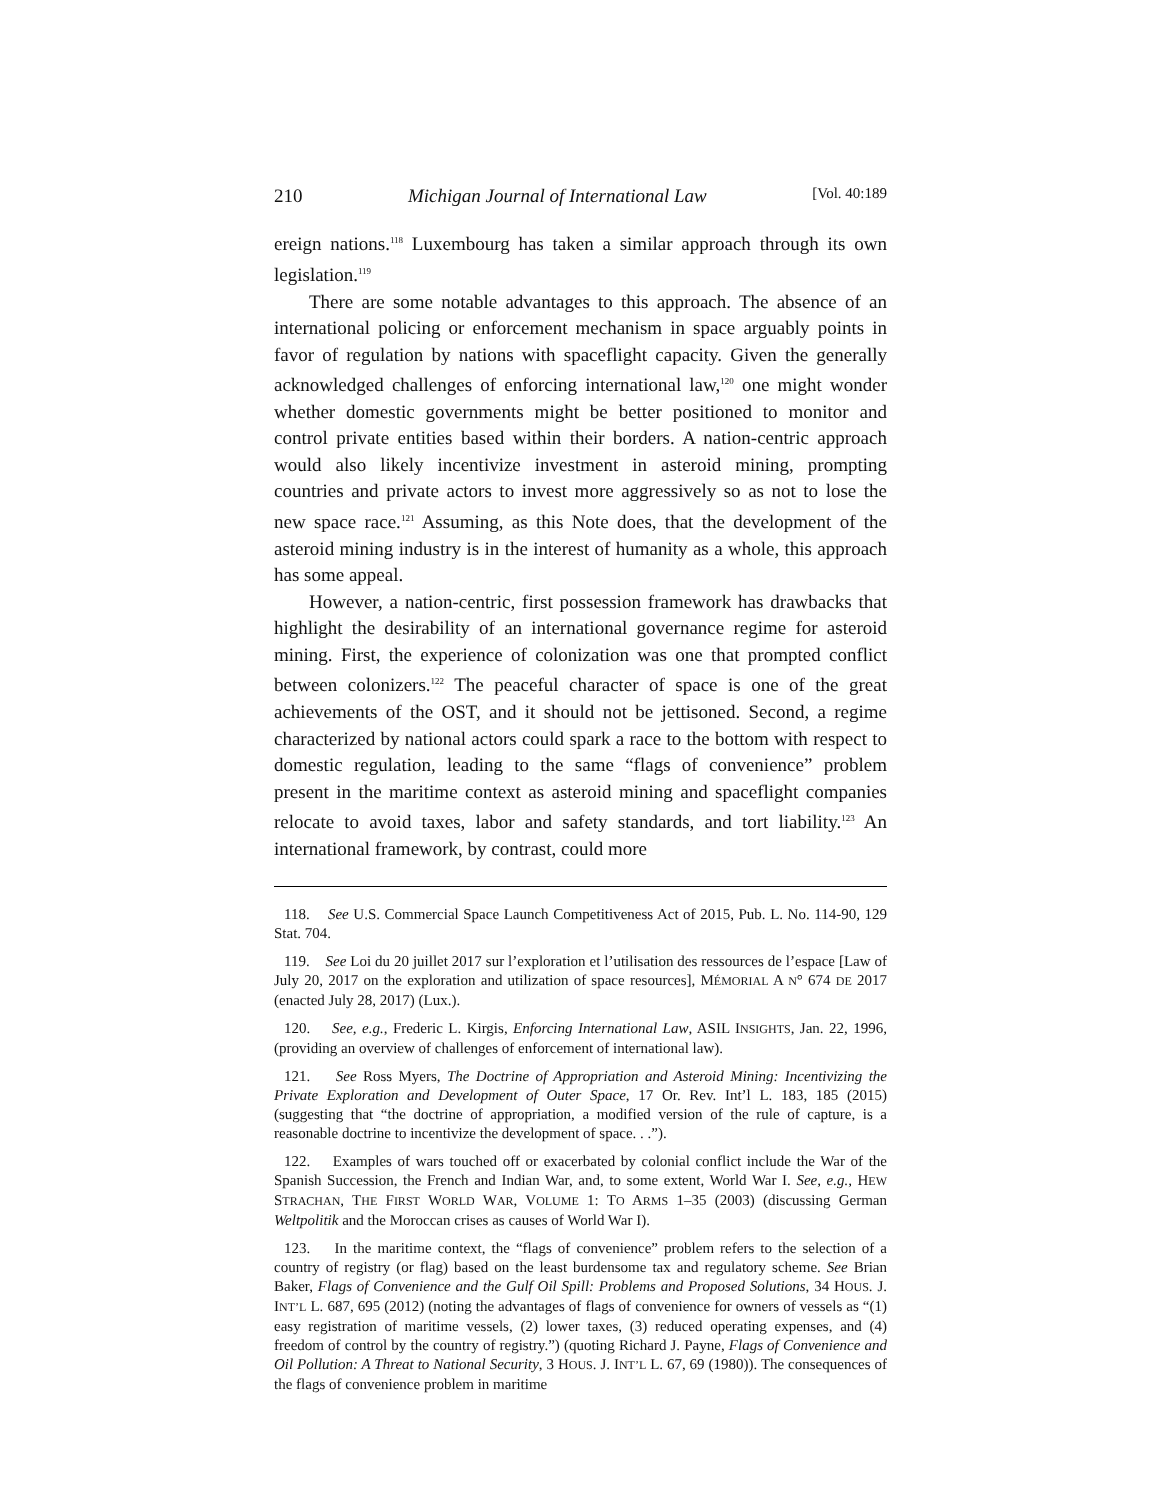210 Michigan Journal of International Law [Vol. 40:189
ereign nations.<sup>118</sup> Luxembourg has taken a similar approach through its own legislation.<sup>119</sup>
There are some notable advantages to this approach. The absence of an international policing or enforcement mechanism in space arguably points in favor of regulation by nations with spaceflight capacity. Given the generally acknowledged challenges of enforcing international law,<sup>120</sup> one might wonder whether domestic governments might be better positioned to monitor and control private entities based within their borders. A nation-centric approach would also likely incentivize investment in asteroid mining, prompting countries and private actors to invest more aggressively so as not to lose the new space race.<sup>121</sup> Assuming, as this Note does, that the development of the asteroid mining industry is in the interest of humanity as a whole, this approach has some appeal.
However, a nation-centric, first possession framework has drawbacks that highlight the desirability of an international governance regime for asteroid mining. First, the experience of colonization was one that prompted conflict between colonizers.<sup>122</sup> The peaceful character of space is one of the great achievements of the OST, and it should not be jettisoned. Second, a regime characterized by national actors could spark a race to the bottom with respect to domestic regulation, leading to the same “flags of convenience” problem present in the maritime context as asteroid mining and spaceflight companies relocate to avoid taxes, labor and safety standards, and tort liability.<sup>123</sup> An international framework, by contrast, could more
118. See U.S. Commercial Space Launch Competitiveness Act of 2015, Pub. L. No. 114-90, 129 Stat. 704.
119. See Loi du 20 juillet 2017 sur l’exploration et l’utilisation des ressources de l’espace [Law of July 20, 2017 on the exploration and utilization of space resources], MÉMORIAL A N° 674 DE 2017 (enacted July 28, 2017) (Lux.).
120. See, e.g., Frederic L. Kirgis, Enforcing International Law, ASIL INSIGHTS, Jan. 22, 1996, (providing an overview of challenges of enforcement of international law).
121. See Ross Myers, The Doctrine of Appropriation and Asteroid Mining: Incentivizing the Private Exploration and Development of Outer Space, 17 Or. Rev. Int’l L. 183, 185 (2015) (suggesting that “the doctrine of appropriation, a modified version of the rule of capture, is a reasonable doctrine to incentivize the development of space. . .”).
122. Examples of wars touched off or exacerbated by colonial conflict include the War of the Spanish Succession, the French and Indian War, and, to some extent, World War I. See, e.g., HEW STRACHAN, THE FIRST WORLD WAR, VOLUME 1: TO ARMS 1–35 (2003) (discussing German Weltpolitik and the Moroccan crises as causes of World War I).
123. In the maritime context, the “flags of convenience” problem refers to the selection of a country of registry (or flag) based on the least burdensome tax and regulatory scheme. See Brian Baker, Flags of Convenience and the Gulf Oil Spill: Problems and Proposed Solutions, 34 HOUS. J. INT’L L. 687, 695 (2012) (noting the advantages of flags of convenience for owners of vessels as “(1) easy registration of maritime vessels, (2) lower taxes, (3) reduced operating expenses, and (4) freedom of control by the country of registry.”) (quoting Richard J. Payne, Flags of Convenience and Oil Pollution: A Threat to National Security, 3 HOUS. J. INT’L L. 67, 69 (1980)). The consequences of the flags of convenience problem in maritime